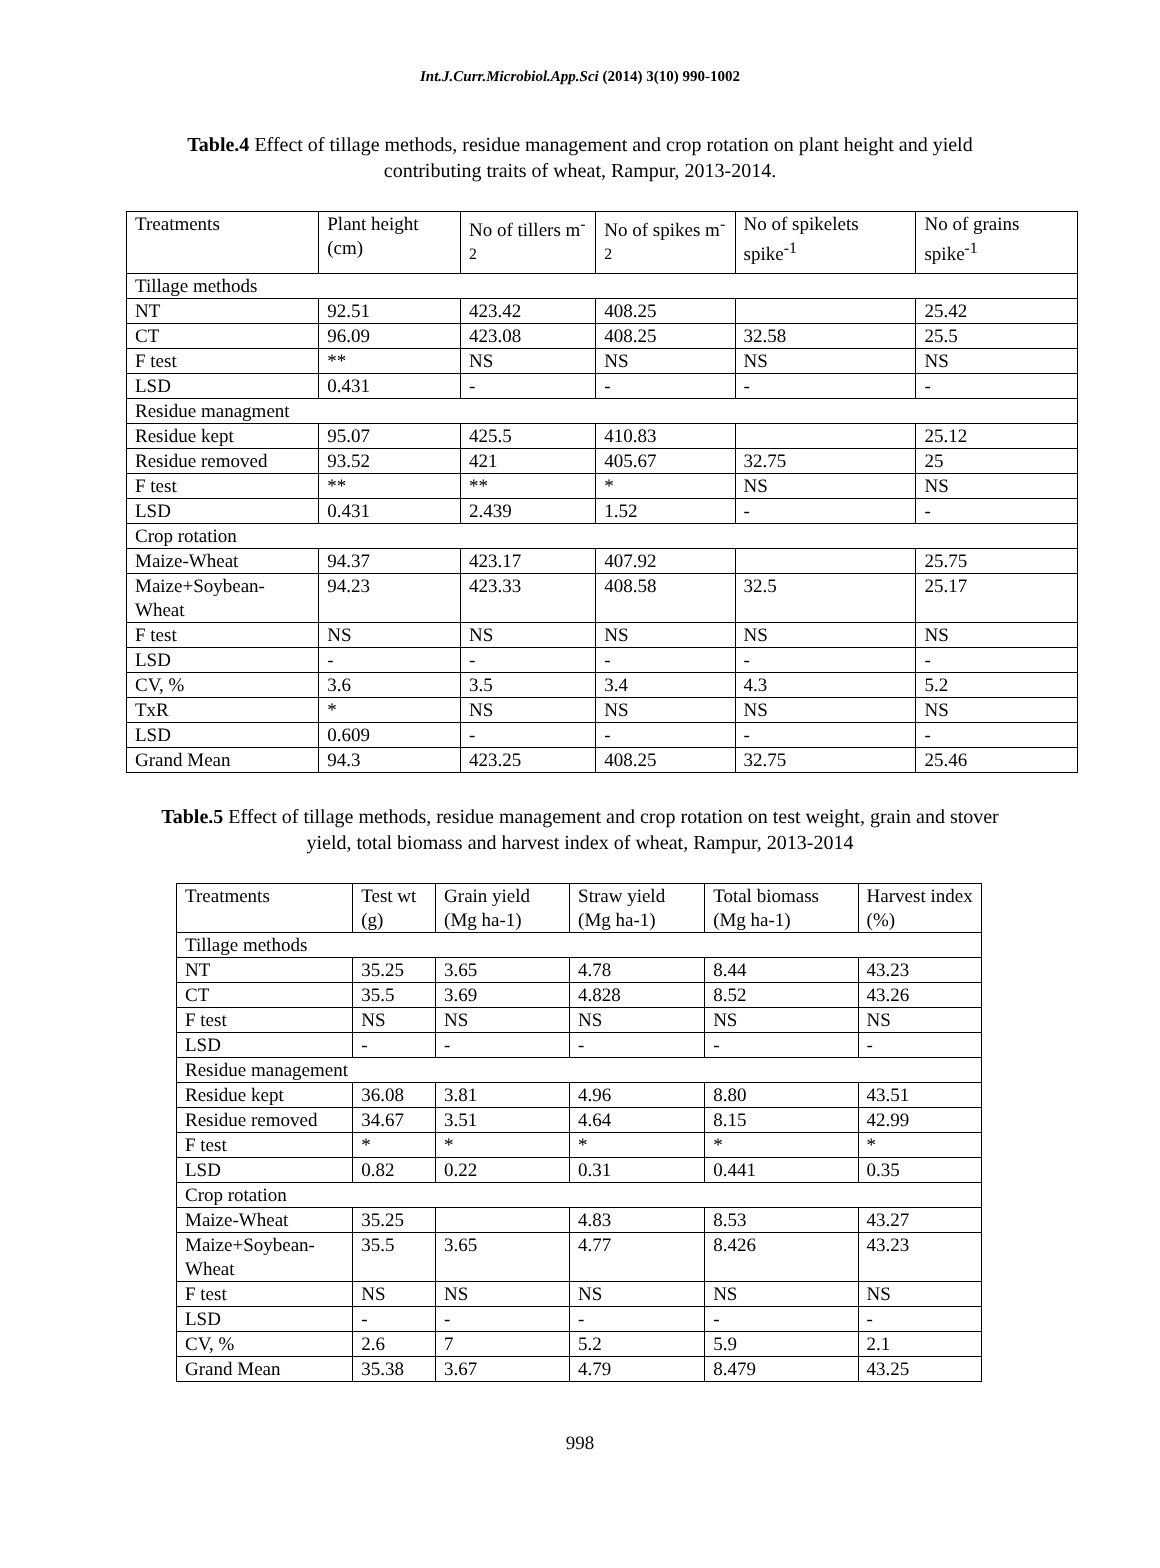Int.J.Curr.Microbiol.App.Sci (2014) 3(10) 990-1002
Table.4 Effect of tillage methods, residue management and crop rotation on plant height and yield contributing traits of wheat, Rampur, 2013-2014.
| Treatments | Plant height (cm) | No of tillers m<sup>-2</sup> | No of spikes m<sup>-2</sup> | No of spikelets spike<sup>-1</sup> | No of grains spike<sup>-1</sup> |
| --- | --- | --- | --- | --- | --- |
| Tillage methods | | | | | |
| NT | 92.51 | 423.42 | 408.25 | | 25.42 |
| CT | 96.09 | 423.08 | 408.25 | 32.58 | 25.5 |
| F test | ** | NS | NS | NS | NS |
| LSD | 0.431 | - | - | - | - |
| Residue managment | | | | | |
| Residue kept | 95.07 | 425.5 | 410.83 | | 25.12 |
| Residue removed | 93.52 | 421 | 405.67 | 32.75 | 25 |
| F test | ** | ** | * | NS | NS |
| LSD | 0.431 | 2.439 | 1.52 | - | - |
| Crop rotation | | | | | |
| Maize-Wheat | 94.37 | 423.17 | 407.92 | | 25.75 |
| Maize+Soybean-Wheat | 94.23 | 423.33 | 408.58 | 32.5 | 25.17 |
| F test | NS | NS | NS | NS | NS |
| LSD | - | - | - | - | - |
| CV, % | 3.6 | 3.5 | 3.4 | 4.3 | 5.2 |
| TxR | * | NS | NS | NS | NS |
| LSD | 0.609 | - | - | - | - |
| Grand Mean | 94.3 | 423.25 | 408.25 | 32.75 | 25.46 |
Table.5 Effect of tillage methods, residue management and crop rotation on test weight, grain and stover yield, total biomass and harvest index of wheat, Rampur, 2013-2014
| Treatments | Test wt (g) | Grain yield (Mg ha-1) | Straw yield (Mg ha-1) | Total biomass (Mg ha-1) | Harvest index (%) |
| --- | --- | --- | --- | --- | --- |
| Tillage methods | | | | | |
| NT | 35.25 | 3.65 | 4.78 | 8.44 | 43.23 |
| CT | 35.5 | 3.69 | 4.828 | 8.52 | 43.26 |
| F test | NS | NS | NS | NS | NS |
| LSD | - | - | - | - | - |
| Residue management | | | | | |
| Residue kept | 36.08 | 3.81 | 4.96 | 8.80 | 43.51 |
| Residue removed | 34.67 | 3.51 | 4.64 | 8.15 | 42.99 |
| F test | * | * | * | * | * |
| LSD | 0.82 | 0.22 | 0.31 | 0.441 | 0.35 |
| Crop rotation | | | | | |
| Maize-Wheat | 35.25 | | 4.83 | 8.53 | 43.27 |
| Maize+Soybean-Wheat | 35.5 | 3.65 | 4.77 | 8.426 | 43.23 |
| F test | NS | NS | NS | NS | NS |
| LSD | - | - | - | - | - |
| CV, % | 2.6 | 7 | 5.2 | 5.9 | 2.1 |
| Grand Mean | 35.38 | 3.67 | 4.79 | 8.479 | 43.25 |
998